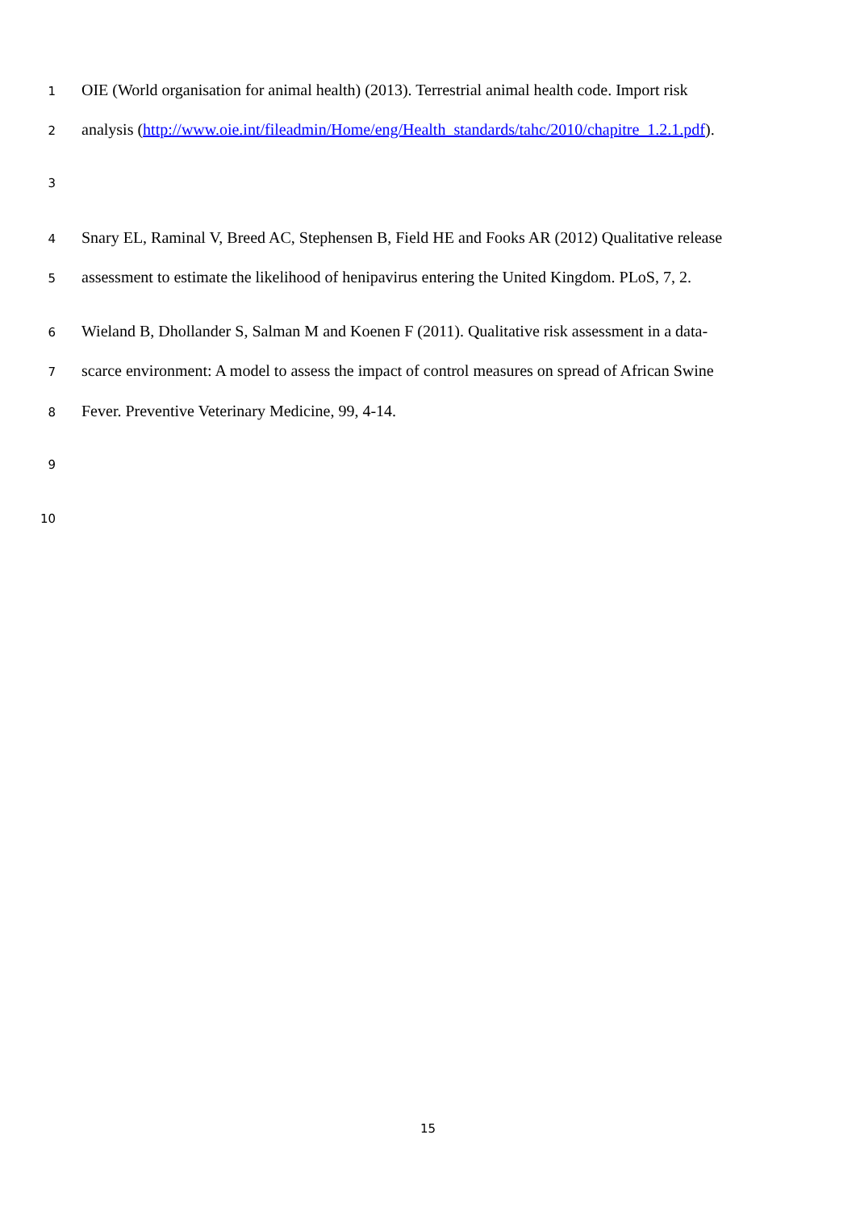1 OIE (World organisation for animal health) (2013). Terrestrial animal health code. Import risk
2 analysis (http://www.oie.int/fileadmin/Home/eng/Health_standards/tahc/2010/chapitre_1.2.1.pdf).
3
4 Snary EL, Raminal V, Breed AC, Stephensen B, Field HE and Fooks AR (2012) Qualitative release
5 assessment to estimate the likelihood of henipavirus entering the United Kingdom. PLoS, 7, 2.
6 Wieland B, Dhollander S, Salman M and Koenen F (2011). Qualitative risk assessment in a data-
7 scarce environment: A model to assess the impact of control measures on spread of African Swine
8 Fever. Preventive Veterinary Medicine, 99, 4-14.
9
10
15